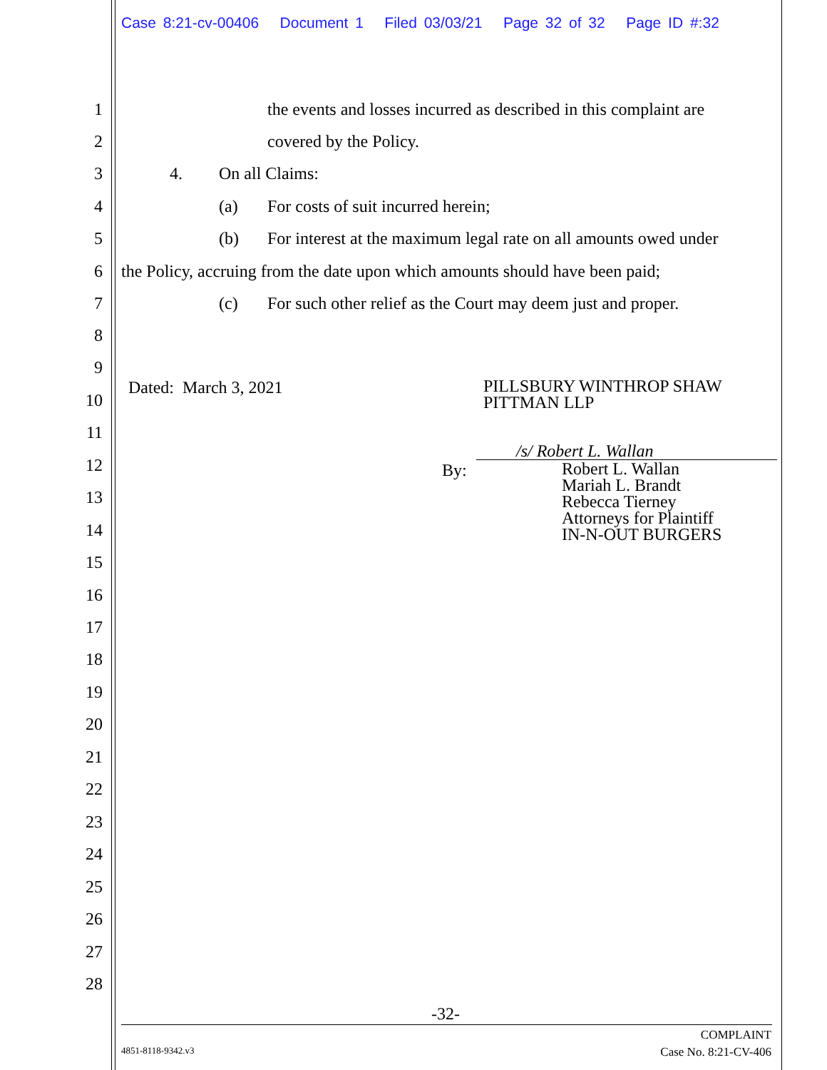Case 8:21-cv-00406 Document 1 Filed 03/03/21 Page 32 of 32 Page ID #:32
1 the events and losses incurred as described in this complaint are
2 covered by the Policy.
3 4. On all Claims:
4 (a) For costs of suit incurred herein;
5 (b) For interest at the maximum legal rate on all amounts owed under
6 the Policy, accruing from the date upon which amounts should have been paid;
7 (c) For such other relief as the Court may deem just and proper.
8
9
10
11
12
13
14
15
16
17
18
19
20
21
22
23
24
25
26
27
28
Dated: March 3, 2021
PILLSBURY WINTHROP SHAW
PITTMAN LLP
/s/ Robert L. Wallan
By:
Robert L. Wallan
Mariah L. Brandt
Rebecca Tierney
Attorneys for Plaintiff
IN-N-OUT BURGERS
-32-
COMPLAINT
Case No. 8:21-CV-406
4851-8118-9342.v3